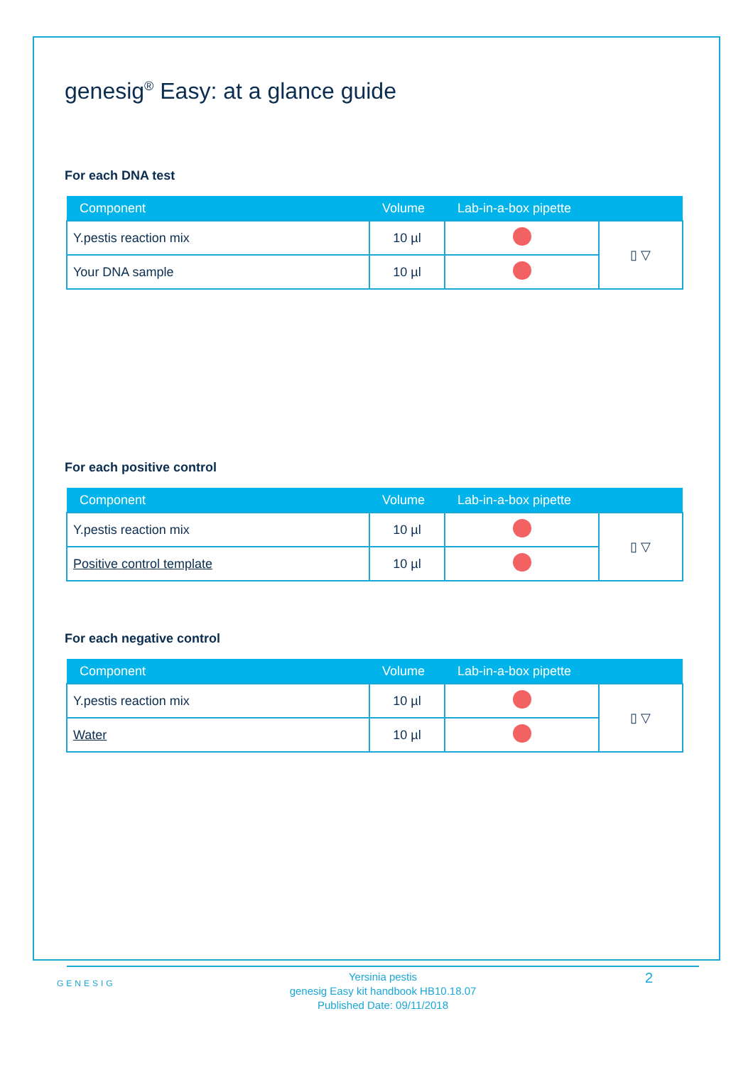genesig<sup>®</sup> Easy: at a glance guide
For each DNA test
| Component | Volume | Lab-in-a-box pipette | |
| --- | --- | --- | --- |
| Y.pestis reaction mix | 10 µl | | ▯ ▽ |
| Your DNA sample | 10 µl | | |
For each positive control
| Component | Volume | Lab-in-a-box pipette | |
| --- | --- | --- | --- |
| Y.pestis reaction mix | 10 µl | | ▯ ▽ |
| Positive control template | 10 µl | | |
For each negative control
| Component | Volume | Lab-in-a-box pipette | |
| --- | --- | --- | --- |
| Y.pestis reaction mix | 10 µl | | ▯ ▽ |
| Water | 10 µl | | |
GENESIG
Yersinia pestis
genesig Easy kit handbook HB10.18.07
Published Date: 09/11/2018
2